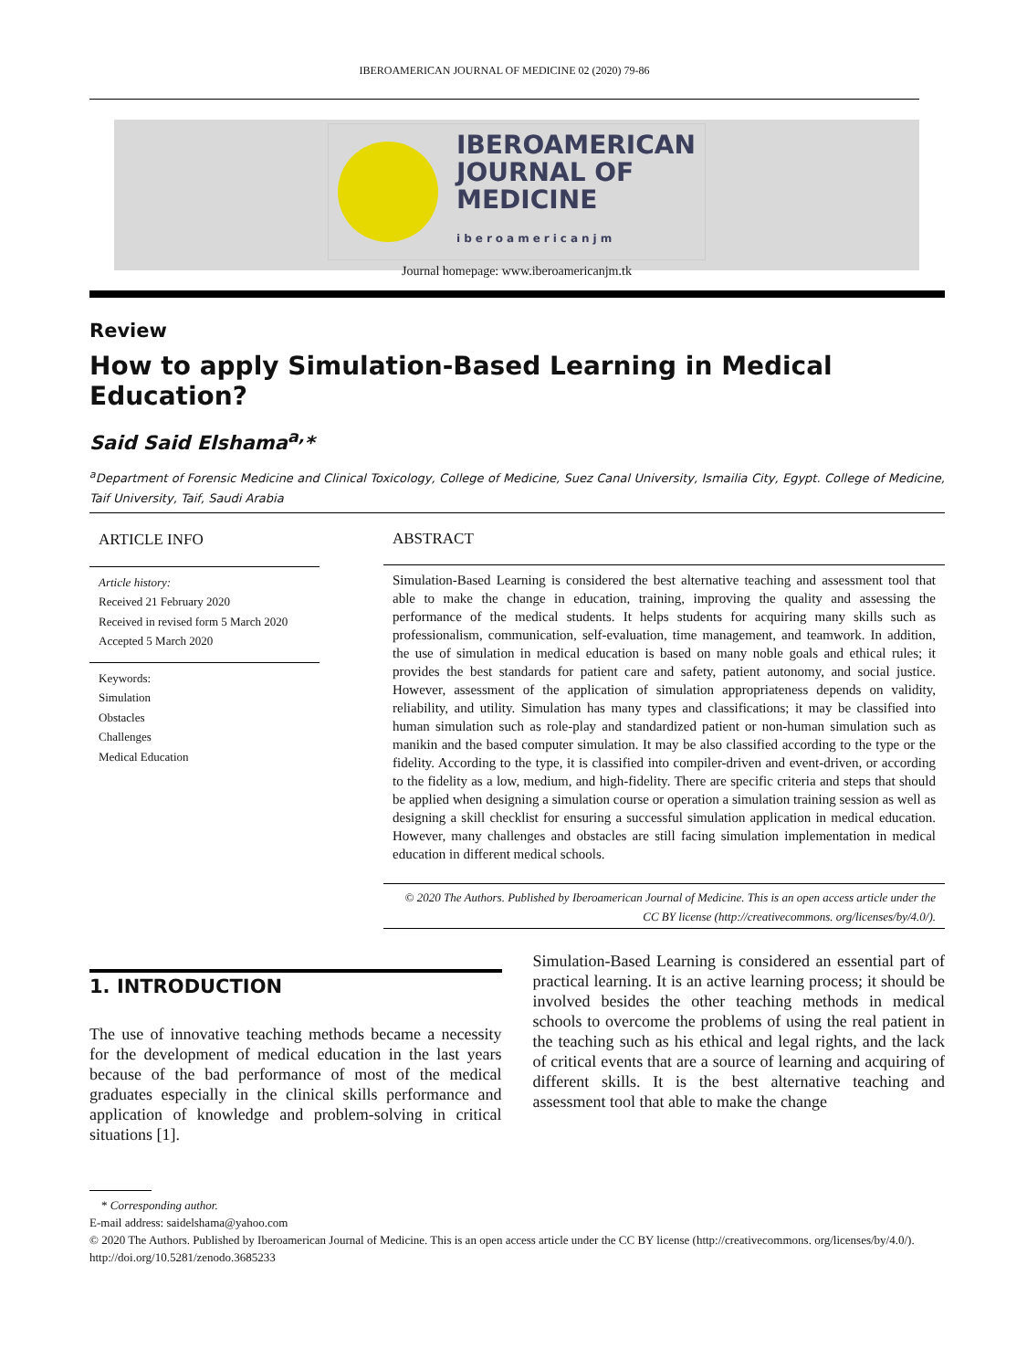IBEROAMERICAN JOURNAL OF MEDICINE 02 (2020) 79-86
IBEROAMERICAN
JOURNAL OF
MEDICINE
iberoamericanjm
Journal homepage: www.iberoamericanjm.tk
Review
How to apply Simulation-Based Learning in Medical Education?
Said Said Elshama<sup>a,</sup>*
<sup>a</sup> Department of Forensic Medicine and Clinical Toxicology, College of Medicine, Suez Canal University, Ismailia City, Egypt. College of Medicine, Taif University, Taif, Saudi Arabia
ARTICLE INFO
Article history:
Received 21 February 2020
Received in revised form 5 March 2020
Accepted 5 March 2020
Keywords:
Simulation
Obstacles
Challenges
Medical Education
ABSTRACT
Simulation-Based Learning is considered the best alternative teaching and assessment tool that able to make the change in education, training, improving the quality and assessing the performance of the medical students. It helps students for acquiring many skills such as professionalism, communication, self-evaluation, time management, and teamwork. In addition, the use of simulation in medical education is based on many noble goals and ethical rules; it provides the best standards for patient care and safety, patient autonomy, and social justice. However, assessment of the application of simulation appropriateness depends on validity, reliability, and utility. Simulation has many types and classifications; it may be classified into human simulation such as role-play and standardized patient or non-human simulation such as manikin and the based computer simulation. It may be also classified according to the type or the fidelity. According to the type, it is classified into compiler-driven and event-driven, or according to the fidelity as a low, medium, and high-fidelity. There are specific criteria and steps that should be applied when designing a simulation course or operation a simulation training session as well as designing a skill checklist for ensuring a successful simulation application in medical education. However, many challenges and obstacles are still facing simulation implementation in medical education in different medical schools.
© 2020 The Authors. Published by Iberoamerican Journal of Medicine. This is an open access article under the CC BY license (http://creativecommons. org/licenses/by/4.0/).
1. INTRODUCTION
The use of innovative teaching methods became a necessity for the development of medical education in the last years because of the bad performance of most of the medical graduates especially in the clinical skills performance and application of knowledge and problem-solving in critical situations [1].
Simulation-Based Learning is considered an essential part of practical learning. It is an active learning process; it should be involved besides the other teaching methods in medical schools to overcome the problems of using the real patient in the teaching such as his ethical and legal rights, and the lack of critical events that are a source of learning and acquiring of different skills. It is the best alternative teaching and assessment tool that able to make the change
* Corresponding author.
E-mail address: saidelshama@yahoo.com
© 2020 The Authors. Published by Iberoamerican Journal of Medicine. This is an open access article under the CC BY license (http://creativecommons. org/licenses/by/4.0/).
http://doi.org/10.5281/zenodo.3685233